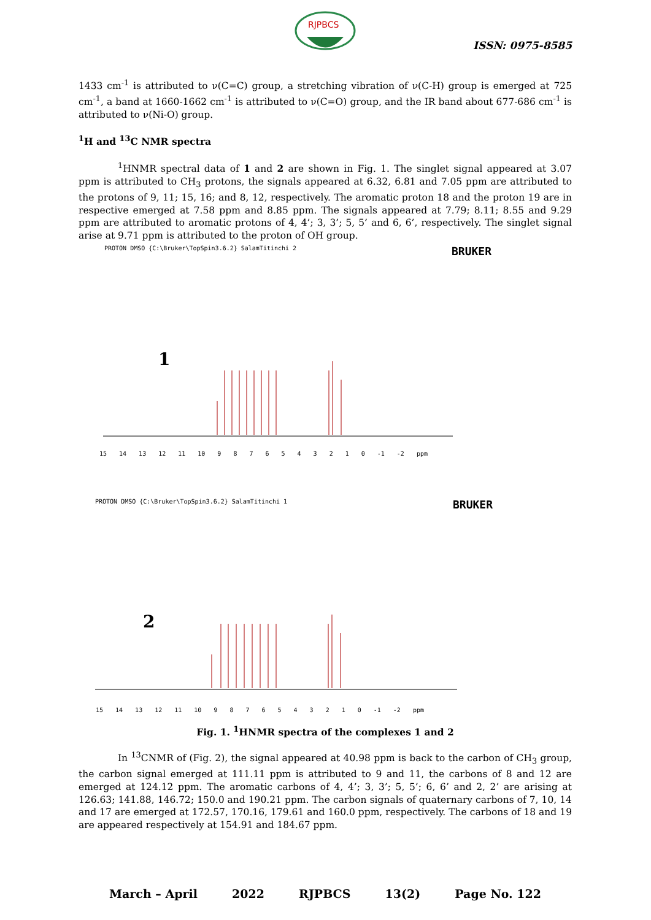RJPBCS
ISSN: 0975-8585
1433 cm<sup>-1</sup> is attributed to ν(C=C) group, a stretching vibration of ν(C-H) group is emerged at 725 cm<sup>-1</sup>, a band at 1660-1662 cm<sup>-1</sup> is attributed to ν(C=O) group, and the IR band about 677-686 cm<sup>-1</sup> is attributed to ν(Ni-O) group.
<sup>1</sup>H and <sup>13</sup>C NMR spectra
<sup>1</sup>HNMR spectral data of 1 and 2 are shown in Fig. 1. The singlet signal appeared at 3.07 ppm is attributed to CH<sub>3</sub> protons, the signals appeared at 6.32, 6.81 and 7.05 ppm are attributed to the protons of 9, 11; 15, 16; and 8, 12, respectively. The aromatic proton 18 and the proton 19 are in respective emerged at 7.58 ppm and 8.85 ppm. The signals appeared at 7.79; 8.11; 8.55 and 9.29 ppm are attributed to aromatic protons of 4, 4’; 3, 3’; 5, 5’ and 6, 6’, respectively. The singlet signal arise at 9.71 ppm is attributed to the proton of OH group.
PROTON DMSO {C:\Bruker\TopSpin3.6.2} SalamTitinchi 2
BRUKER
1
15 14 13 12 11 10 9 8 7 6 5 4 3 2 1 0 -1 -2 ppm
PROTON DMSO {C:\Bruker\TopSpin3.6.2} SalamTitinchi 1
BRUKER
2
15 14 13 12 11 10 9 8 7 6 5 4 3 2 1 0 -1 -2 ppm
Fig. 1. <sup>1</sup>HNMR spectra of the complexes 1 and 2
In <sup>13</sup>CNMR of (Fig. 2), the signal appeared at 40.98 ppm is back to the carbon of CH<sub>3</sub> group, the carbon signal emerged at 111.11 ppm is attributed to 9 and 11, the carbons of 8 and 12 are emerged at 124.12 ppm. The aromatic carbons of 4, 4’; 3, 3’; 5, 5’; 6, 6’ and 2, 2’ are arising at 126.63; 141.88, 146.72; 150.0 and 190.21 ppm. The carbon signals of quaternary carbons of 7, 10, 14 and 17 are emerged at 172.57, 170.16, 179.61 and 160.0 ppm, respectively. The carbons of 18 and 19 are appeared respectively at 154.91 and 184.67 ppm.
March – April 2022 RJPBCS 13(2) Page No. 122